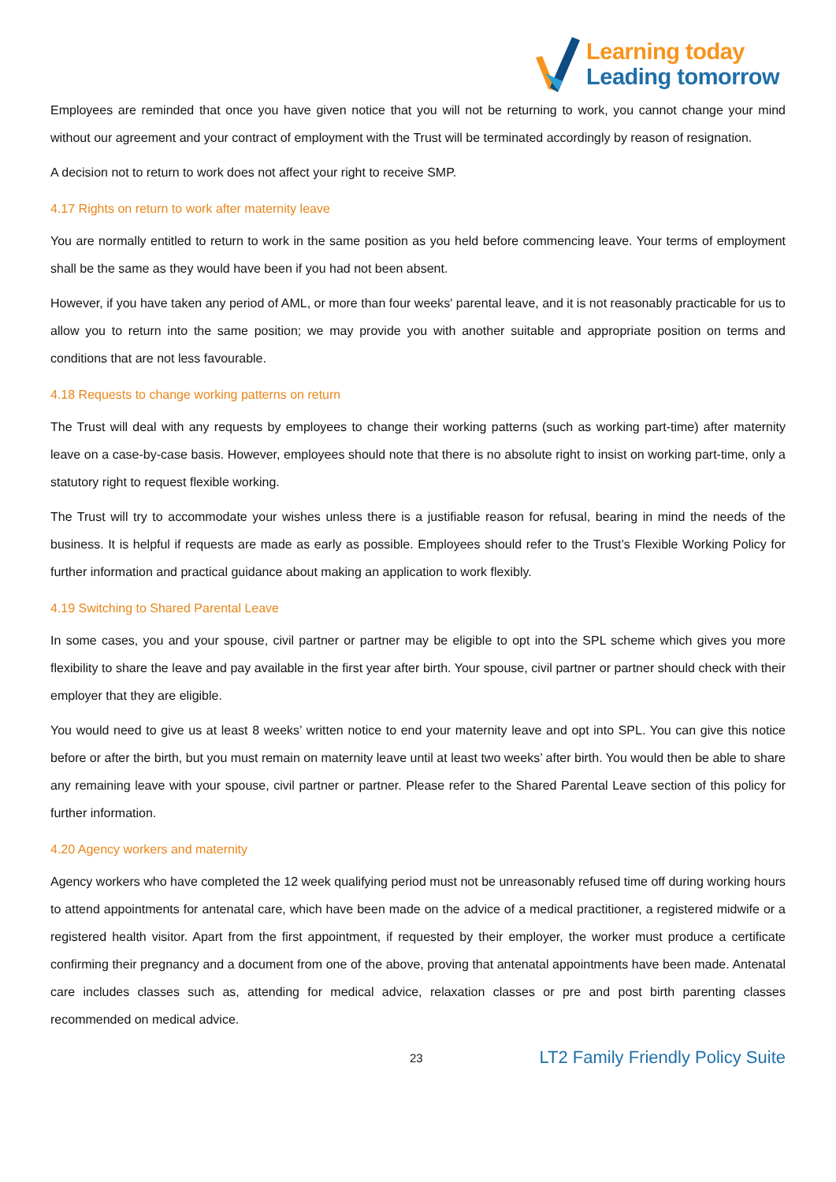Learning today
Leading tomorrow
Employees are reminded that once you have given notice that you will not be returning to work, you cannot change your mind without our agreement and your contract of employment with the Trust will be terminated accordingly by reason of resignation.
A decision not to return to work does not affect your right to receive SMP.
4.17 Rights on return to work after maternity leave
You are normally entitled to return to work in the same position as you held before commencing leave. Your terms of employment shall be the same as they would have been if you had not been absent.
However, if you have taken any period of AML, or more than four weeks' parental leave, and it is not reasonably practicable for us to allow you to return into the same position; we may provide you with another suitable and appropriate position on terms and conditions that are not less favourable.
4.18 Requests to change working patterns on return
The Trust will deal with any requests by employees to change their working patterns (such as working part-time) after maternity leave on a case-by-case basis. However, employees should note that there is no absolute right to insist on working part-time, only a statutory right to request flexible working.
The Trust will try to accommodate your wishes unless there is a justifiable reason for refusal, bearing in mind the needs of the business. It is helpful if requests are made as early as possible. Employees should refer to the Trust’s Flexible Working Policy for further information and practical guidance about making an application to work flexibly.
4.19 Switching to Shared Parental Leave
In some cases, you and your spouse, civil partner or partner may be eligible to opt into the SPL scheme which gives you more flexibility to share the leave and pay available in the first year after birth. Your spouse, civil partner or partner should check with their employer that they are eligible.
You would need to give us at least 8 weeks’ written notice to end your maternity leave and opt into SPL. You can give this notice before or after the birth, but you must remain on maternity leave until at least two weeks’ after birth. You would then be able to share any remaining leave with your spouse, civil partner or partner. Please refer to the Shared Parental Leave section of this policy for further information.
4.20 Agency workers and maternity
Agency workers who have completed the 12 week qualifying period must not be unreasonably refused time off during working hours to attend appointments for antenatal care, which have been made on the advice of a medical practitioner, a registered midwife or a registered health visitor. Apart from the first appointment, if requested by their employer, the worker must produce a certificate confirming their pregnancy and a document from one of the above, proving that antenatal appointments have been made. Antenatal care includes classes such as, attending for medical advice, relaxation classes or pre and post birth parenting classes recommended on medical advice.
23 LT2 Family Friendly Policy Suite